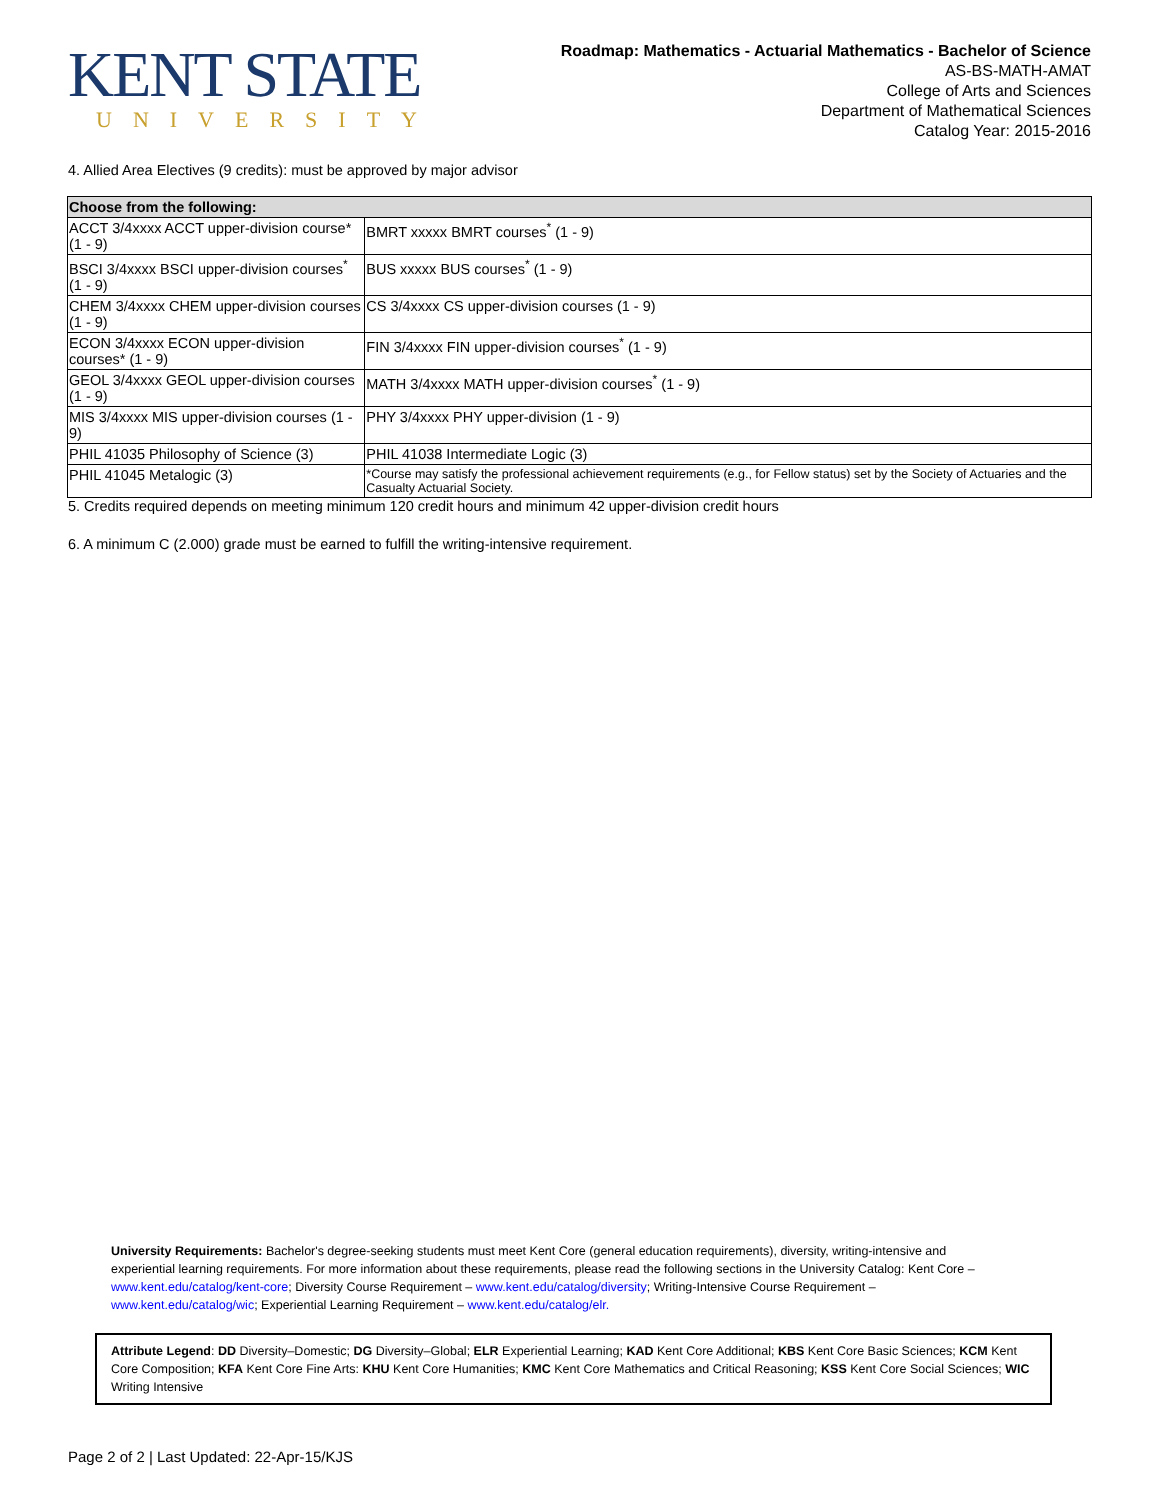KENT STATE
UNIVERSITY
Roadmap: Mathematics - Actuarial Mathematics - Bachelor of Science
AS-BS-MATH-AMAT
College of Arts and Sciences
Department of Mathematical Sciences
Catalog Year: 2015-2016
4. Allied Area Electives (9 credits): must be approved by major advisor
| Choose from the following: | |
| --- | --- |
| ACCT 3/4xxxx ACCT upper-division course* (1 - 9) | BMRT xxxxx BMRT courses<sup>*</sup> (1 - 9) |
| BSCI 3/4xxxx BSCI upper-division courses<sup>*</sup> (1 - 9) | BUS xxxxx BUS courses<sup>*</sup> (1 - 9) |
| CHEM 3/4xxxx CHEM upper-division courses (1 - 9) | CS 3/4xxxx CS upper-division courses (1 - 9) |
| ECON 3/4xxxx ECON upper-division courses* (1 - 9) | FIN 3/4xxxx FIN upper-division courses<sup>*</sup> (1 - 9) |
| GEOL 3/4xxxx GEOL upper-division courses (1 - 9) | MATH 3/4xxxx MATH upper-division courses<sup>*</sup> (1 - 9) |
| MIS 3/4xxxx MIS upper-division courses (1 - 9) | PHY 3/4xxxx PHY upper-division (1 - 9) |
| PHIL 41035 Philosophy of Science (3) | PHIL 41038 Intermediate Logic (3) |
| PHIL 41045 Metalogic (3) | *Course may satisfy the professional achievement requirements (e.g., for Fellow status) set by the Society of Actuaries and the Casualty Actuarial Society. |
5. Credits required depends on meeting minimum 120 credit hours and minimum 42 upper-division credit hours
6. A minimum C (2.000) grade must be earned to fulfill the writing-intensive requirement.
University Requirements: Bachelor's degree-seeking students must meet Kent Core (general education requirements), diversity, writing-intensive and experiential learning requirements. For more information about these requirements, please read the following sections in the University Catalog: Kent Core – www.kent.edu/catalog/kent-core; Diversity Course Requirement – www.kent.edu/catalog/diversity; Writing-Intensive Course Requirement – www.kent.edu/catalog/wic; Experiential Learning Requirement – www.kent.edu/catalog/elr.
Attribute Legend: DD Diversity–Domestic; DG Diversity–Global; ELR Experiential Learning; KAD Kent Core Additional; KBS Kent Core Basic Sciences; KCM Kent Core Composition; KFA Kent Core Fine Arts: KHU Kent Core Humanities; KMC Kent Core Mathematics and Critical Reasoning; KSS Kent Core Social Sciences; WIC Writing Intensive
Page 2 of 2 | Last Updated: 22-Apr-15/KJS